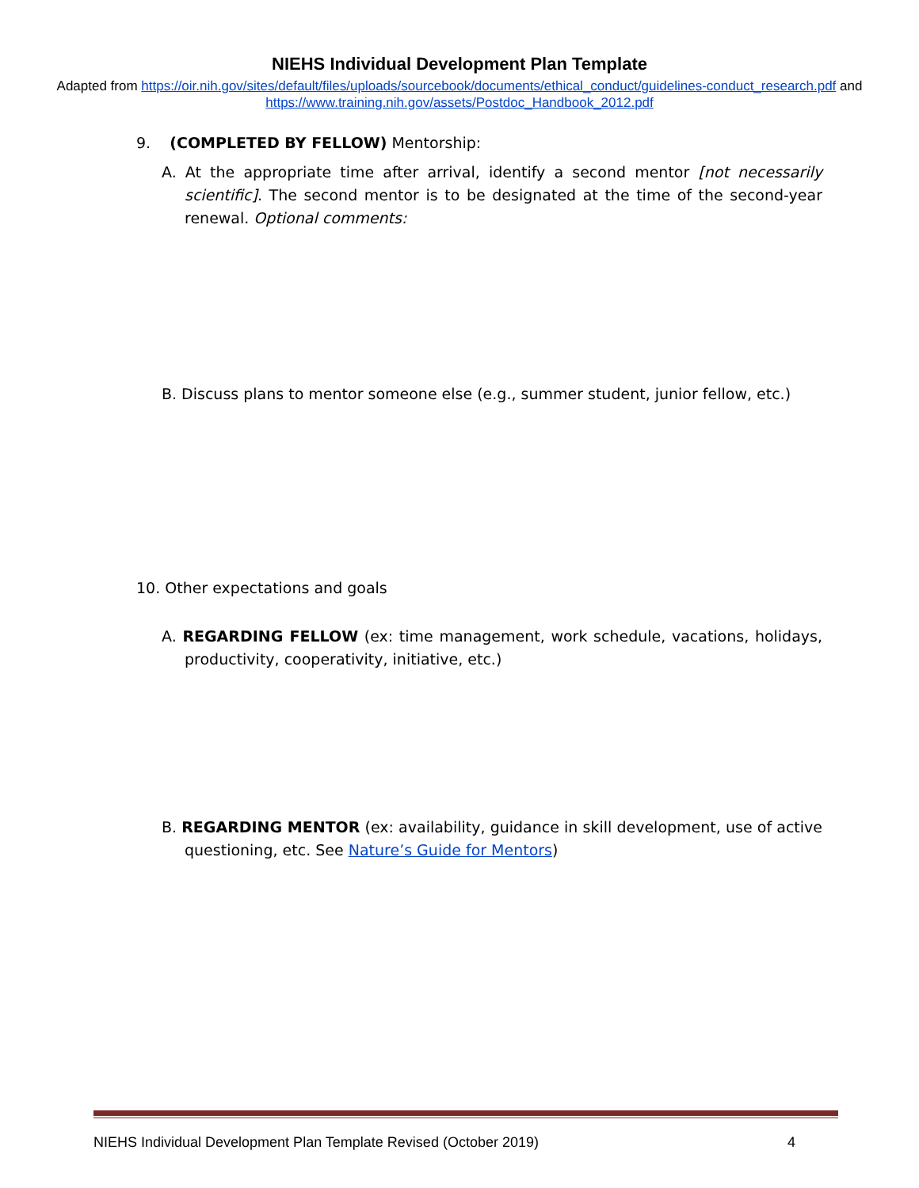NIEHS Individual Development Plan Template
Adapted from https://oir.nih.gov/sites/default/files/uploads/sourcebook/documents/ethical_conduct/guidelines-conduct_research.pdf and https://www.training.nih.gov/assets/Postdoc_Handbook_2012.pdf
9. (COMPLETED BY FELLOW) Mentorship:
A. At the appropriate time after arrival, identify a second mentor [not necessarily scientific]. The second mentor is to be designated at the time of the second-year renewal. Optional comments:
B. Discuss plans to mentor someone else (e.g., summer student, junior fellow, etc.)
10. Other expectations and goals
A. REGARDING FELLOW (ex: time management, work schedule, vacations, holidays, productivity, cooperativity, initiative, etc.)
B. REGARDING MENTOR (ex: availability, guidance in skill development, use of active questioning, etc. See Nature’s Guide for Mentors)
NIEHS Individual Development Plan Template Revised (October 2019) 4